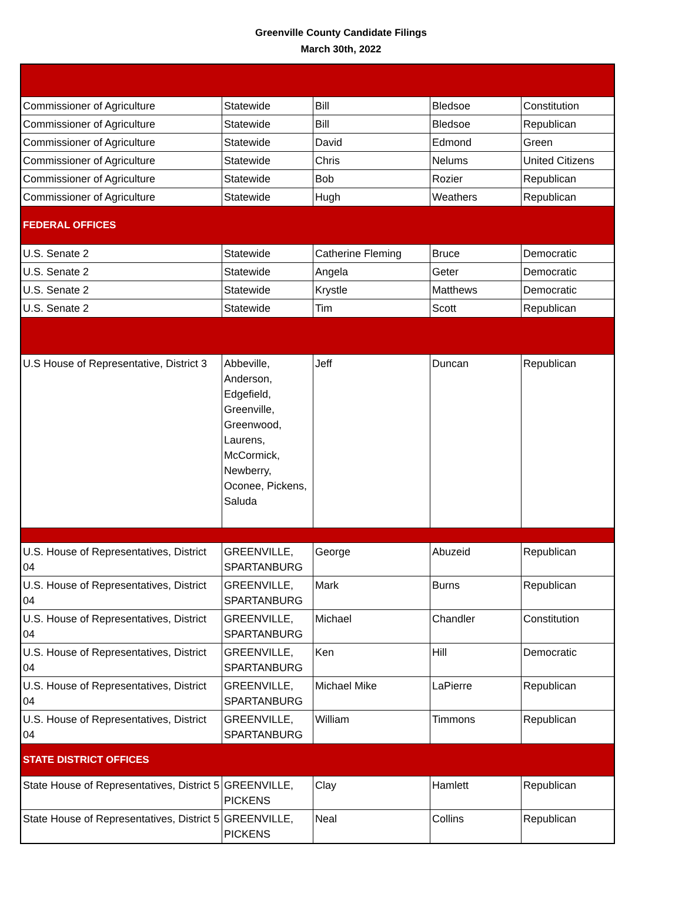Greenville County Candidate Filings
March 30th, 2022
| Commissioner of Agriculture | Statewide | Bill | Bledsoe | Constitution |
| Commissioner of Agriculture | Statewide | Bill | Bledsoe | Republican |
| Commissioner of Agriculture | Statewide | David | Edmond | Green |
| Commissioner of Agriculture | Statewide | Chris | Nelums | United Citizens |
| Commissioner of Agriculture | Statewide | Bob | Rozier | Republican |
| Commissioner of Agriculture | Statewide | Hugh | Weathers | Republican |
| FEDERAL OFFICES | | | | |
| U.S. Senate 2 | Statewide | Catherine Fleming | Bruce | Democratic |
| U.S. Senate 2 | Statewide | Angela | Geter | Democratic |
| U.S. Senate 2 | Statewide | Krystle | Matthews | Democratic |
| U.S. Senate 2 | Statewide | Tim | Scott | Republican |
| U.S House of Representative, District 3 | Abbeville, Anderson, Edgefield, Greenville, Greenwood, Laurens, McCormick, Newberry, Oconee, Pickens, Saluda | Jeff | Duncan | Republican |
| U.S. House of Representatives, District 04 | GREENVILLE, SPARTANBURG | George | Abuzeid | Republican |
| U.S. House of Representatives, District 04 | GREENVILLE, SPARTANBURG | Mark | Burns | Republican |
| U.S. House of Representatives, District 04 | GREENVILLE, SPARTANBURG | Michael | Chandler | Constitution |
| U.S. House of Representatives, District 04 | GREENVILLE, SPARTANBURG | Ken | Hill | Democratic |
| U.S. House of Representatives, District 04 | GREENVILLE, SPARTANBURG | Michael Mike | LaPierre | Republican |
| U.S. House of Representatives, District 04 | GREENVILLE, SPARTANBURG | William | Timmons | Republican |
| STATE DISTRICT OFFICES | | | | |
| State House of Representatives, District 5 | GREENVILLE, PICKENS | Clay | Hamlett | Republican |
| State House of Representatives, District 5 | GREENVILLE, PICKENS | Neal | Collins | Republican |